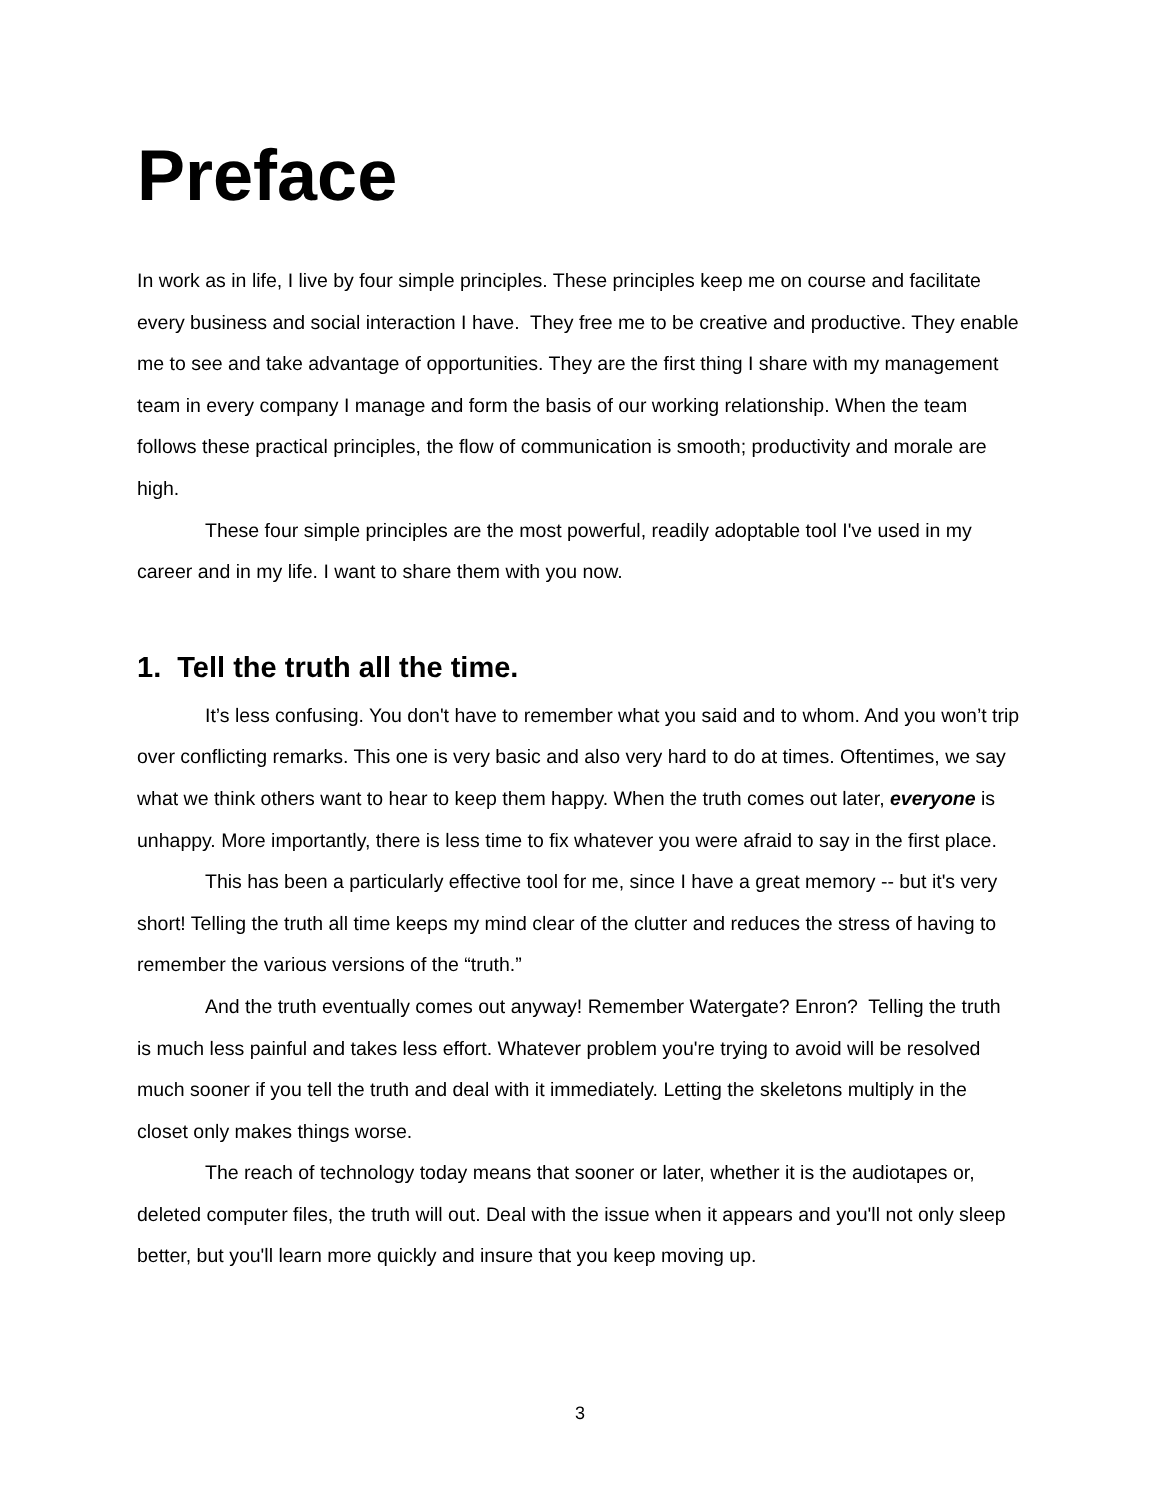Preface
In work as in life, I live by four simple principles. These principles keep me on course and facilitate every business and social interaction I have. They free me to be creative and productive. They enable me to see and take advantage of opportunities. They are the first thing I share with my management team in every company I manage and form the basis of our working relationship. When the team follows these practical principles, the flow of communication is smooth; productivity and morale are high.
These four simple principles are the most powerful, readily adoptable tool I've used in my career and in my life. I want to share them with you now.
1. Tell the truth all the time.
It’s less confusing. You don't have to remember what you said and to whom. And you won’t trip over conflicting remarks. This one is very basic and also very hard to do at times. Oftentimes, we say what we think others want to hear to keep them happy. When the truth comes out later, everyone is unhappy. More importantly, there is less time to fix whatever you were afraid to say in the first place.
This has been a particularly effective tool for me, since I have a great memory -- but it's very short! Telling the truth all time keeps my mind clear of the clutter and reduces the stress of having to remember the various versions of the “truth.”
And the truth eventually comes out anyway! Remember Watergate? Enron? Telling the truth is much less painful and takes less effort. Whatever problem you're trying to avoid will be resolved much sooner if you tell the truth and deal with it immediately. Letting the skeletons multiply in the closet only makes things worse.
The reach of technology today means that sooner or later, whether it is the audiotapes or, deleted computer files, the truth will out. Deal with the issue when it appears and you'll not only sleep better, but you'll learn more quickly and insure that you keep moving up.
3